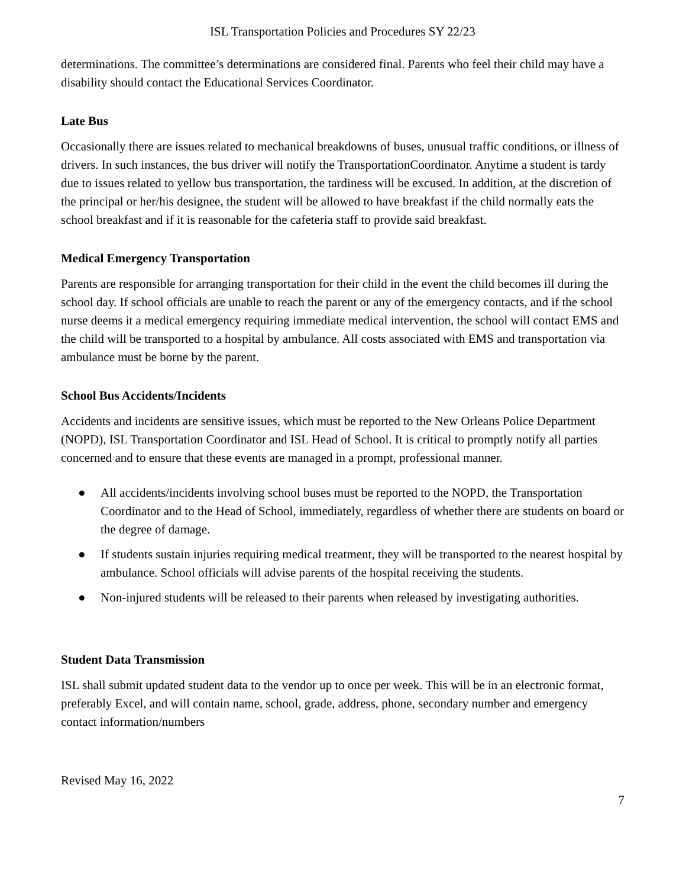ISL Transportation Policies and Procedures SY 22/23
determinations. The committee’s determinations are considered final. Parents who feel their child may have a disability should contact the Educational Services Coordinator.
Late Bus
Occasionally there are issues related to mechanical breakdowns of buses, unusual traffic conditions, or illness of drivers. In such instances, the bus driver will notify the TransportationCoordinator. Anytime a student is tardy due to issues related to yellow bus transportation, the tardiness will be excused. In addition, at the discretion of the principal or her/his designee, the student will be allowed to have breakfast if the child normally eats the school breakfast and if it is reasonable for the cafeteria staff to provide said breakfast.
Medical Emergency Transportation
Parents are responsible for arranging transportation for their child in the event the child becomes ill during the school day. If school officials are unable to reach the parent or any of the emergency contacts, and if the school nurse deems it a medical emergency requiring immediate medical intervention, the school will contact EMS and the child will be transported to a hospital by ambulance. All costs associated with EMS and transportation via ambulance must be borne by the parent.
School Bus Accidents/Incidents
Accidents and incidents are sensitive issues, which must be reported to the New Orleans Police Department (NOPD), ISL Transportation Coordinator and ISL Head of School. It is critical to promptly notify all parties concerned and to ensure that these events are managed in a prompt, professional manner.
● All accidents/incidents involving school buses must be reported to the NOPD, the Transportation Coordinator and to the Head of School, immediately, regardless of whether there are students on board or the degree of damage.
● If students sustain injuries requiring medical treatment, they will be transported to the nearest hospital by ambulance. School officials will advise parents of the hospital receiving the students.
● Non-injured students will be released to their parents when released by investigating authorities.
Student Data Transmission
ISL shall submit updated student data to the vendor up to once per week. This will be in an electronic format, preferably Excel, and will contain name, school, grade, address, phone, secondary number and emergency contact information/numbers
Revised May 16, 2022
7